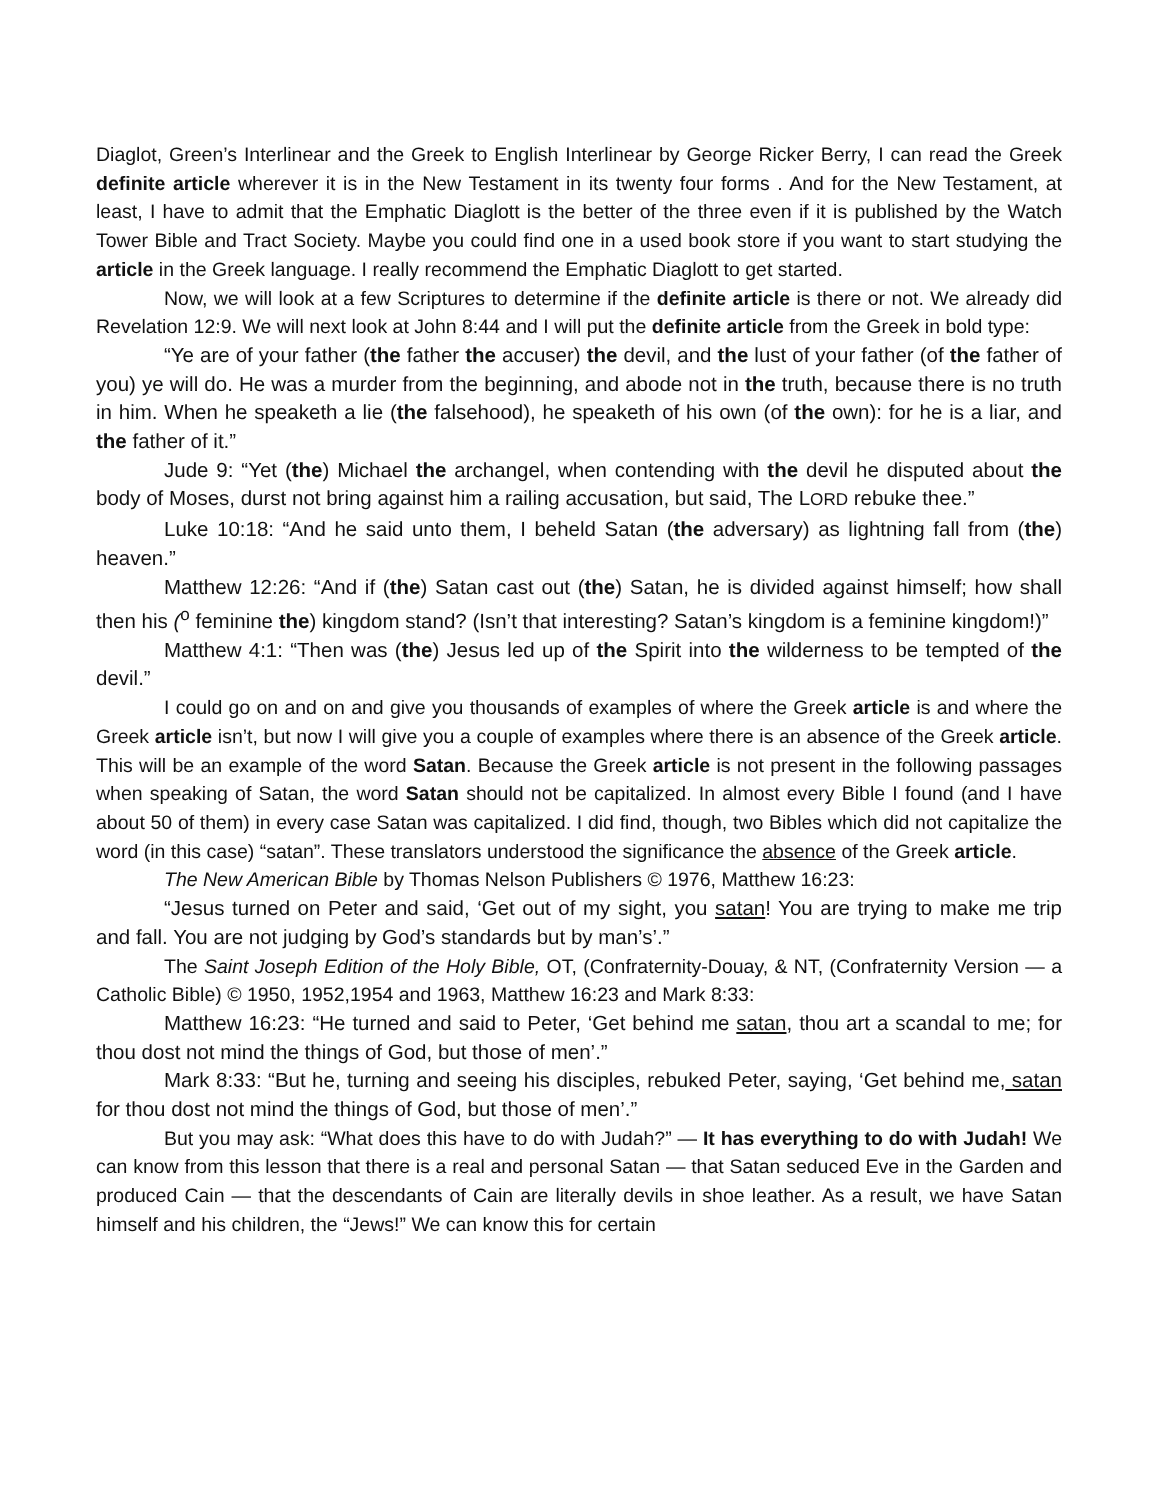Diaglot, Green’s Interlinear and the Greek to English Interlinear by George Ricker Berry, I can read the Greek definite article wherever it is in the New Testament in its twenty four forms . And for the New Testament, at least, I have to admit that the Emphatic Diaglott is the better of the three even if it is published by the Watch Tower Bible and Tract Society. Maybe you could find one in a used book store if you want to start studying the article in the Greek language. I really recommend the Emphatic Diaglott to get started.
Now, we will look at a few Scriptures to determine if the definite article is there or not. We already did Revelation 12:9. We will next look at John 8:44 and I will put the definite article from the Greek in bold type:
“Ye are of your father (the father the accuser) the devil, and the lust of your father (of the father of you) ye will do. He was a murder from the beginning, and abode not in the truth, because there is no truth in him. When he speaketh a lie (the falsehood), he speaketh of his own (of the own): for he is a liar, and the father of it.”
Jude 9: “Yet (the) Michael the archangel, when contending with the devil he disputed about the body of Moses, durst not bring against him a railing accusation, but said, The LORD rebuke thee.”
Luke 10:18: “And he said unto them, I beheld Satan (the adversary) as lightning fall from (the) heaven.”
Matthew 12:26: “And if (the) Satan cast out (the) Satan, he is divided against himself; how shall then his (<sup>o</sup> feminine the) kingdom stand? (Isn’t that interesting? Satan’s kingdom is a feminine kingdom!)”
Matthew 4:1: “Then was (the) Jesus led up of the Spirit into the wilderness to be tempted of the devil.”
I could go on and on and give you thousands of examples of where the Greek article is and where the Greek article isn’t, but now I will give you a couple of examples where there is an absence of the Greek article. This will be an example of the word Satan. Because the Greek article is not present in the following passages when speaking of Satan, the word Satan should not be capitalized. In almost every Bible I found (and I have about 50 of them) in every case Satan was capitalized. I did find, though, two Bibles which did not capitalize the word (in this case) “satan”. These translators understood the significance the absence of the Greek article.
The New American Bible by Thomas Nelson Publishers © 1976, Matthew 16:23:
“Jesus turned on Peter and said, ‘Get out of my sight, you satan! You are trying to make me trip and fall. You are not judging by God’s standards but by man’s’.”
The Saint Joseph Edition of the Holy Bible, OT, (Confraternity-Douay, & NT, (Confraternity Version — a Catholic Bible) © 1950, 1952,1954 and 1963, Matthew 16:23 and Mark 8:33:
Matthew 16:23: “He turned and said to Peter, ‘Get behind me satan, thou art a scandal to me; for thou dost not mind the things of God, but those of men’.”
Mark 8:33: “But he, turning and seeing his disciples, rebuked Peter, saying, ‘Get behind me, satan for thou dost not mind the things of God, but those of men’.”
But you may ask: “What does this have to do with Judah?” — It has everything to do with Judah! We can know from this lesson that there is a real and personal Satan — that Satan seduced Eve in the Garden and produced Cain — that the descendants of Cain are literally devils in shoe leather. As a result, we have Satan himself and his children, the “Jews!” We can know this for certain